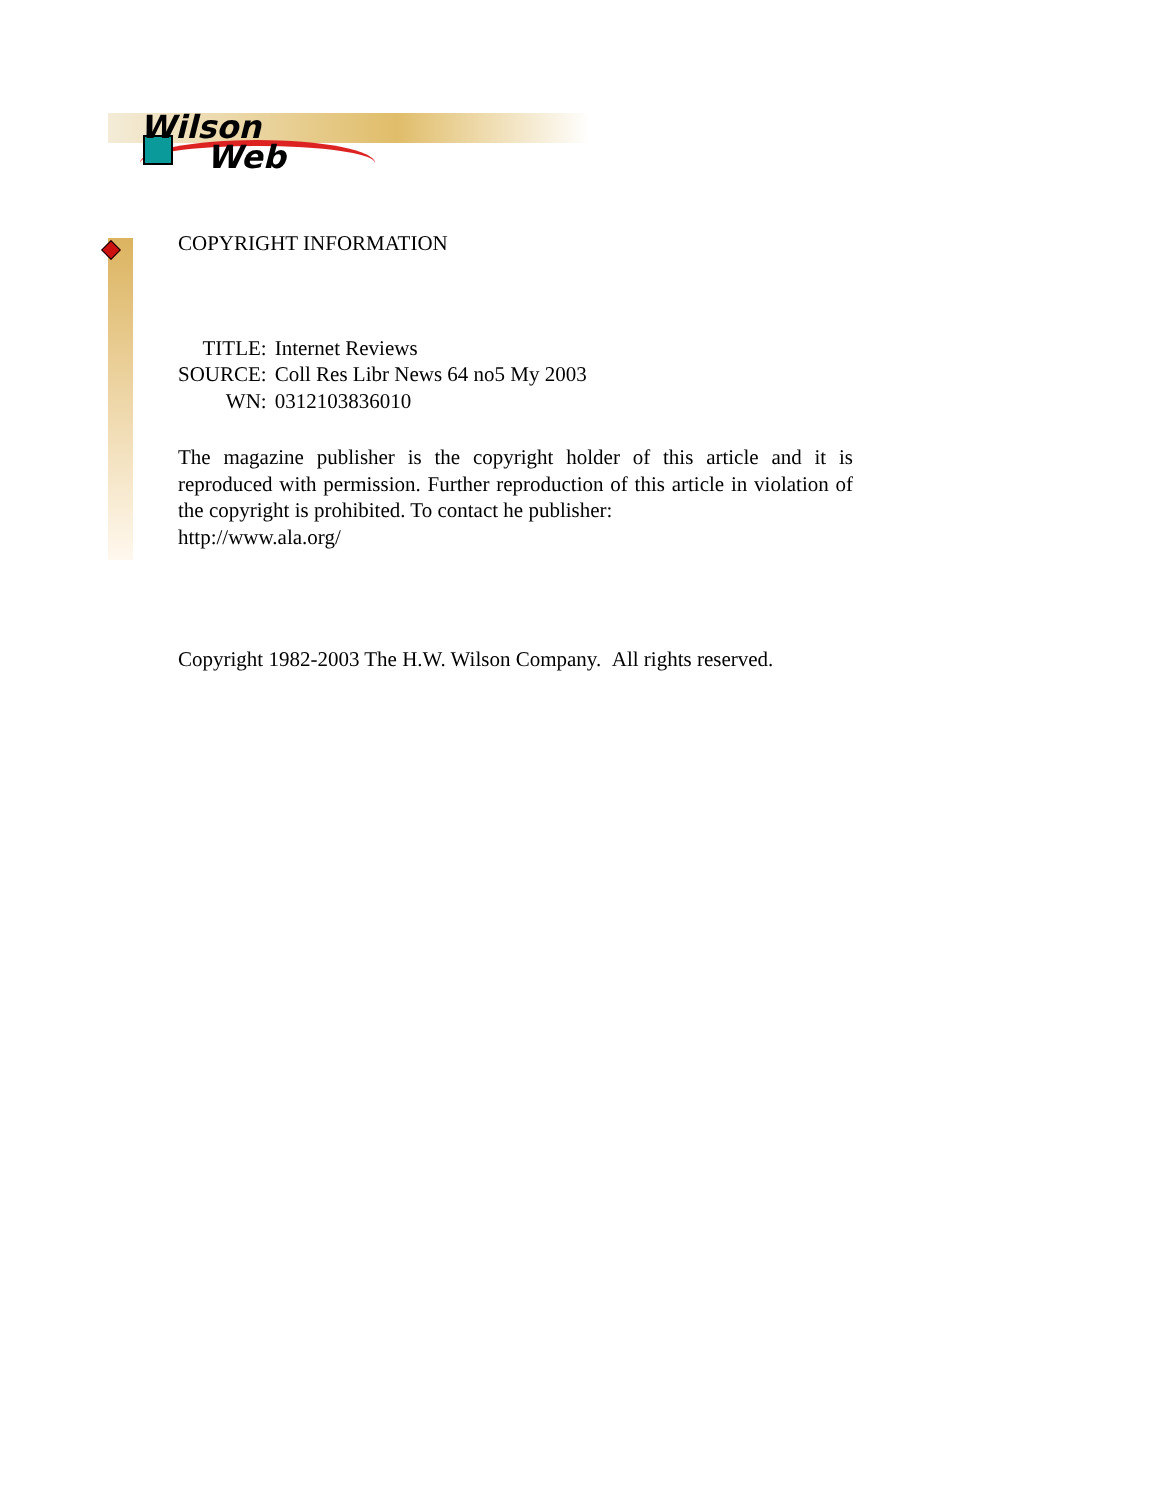Wilson
Web
COPYRIGHT INFORMATION
| TITLE: | Internet Reviews |
| SOURCE: | Coll Res Libr News 64 no5 My 2003 |
| WN: | 0312103836010 |
The magazine publisher is the copyright holder of this article and it is reproduced with permission. Further reproduction of this article in violation of the copyright is prohibited. To contact he publisher:
http://www.ala.org/
Copyright 1982-2003 The H.W. Wilson Company. All rights reserved.